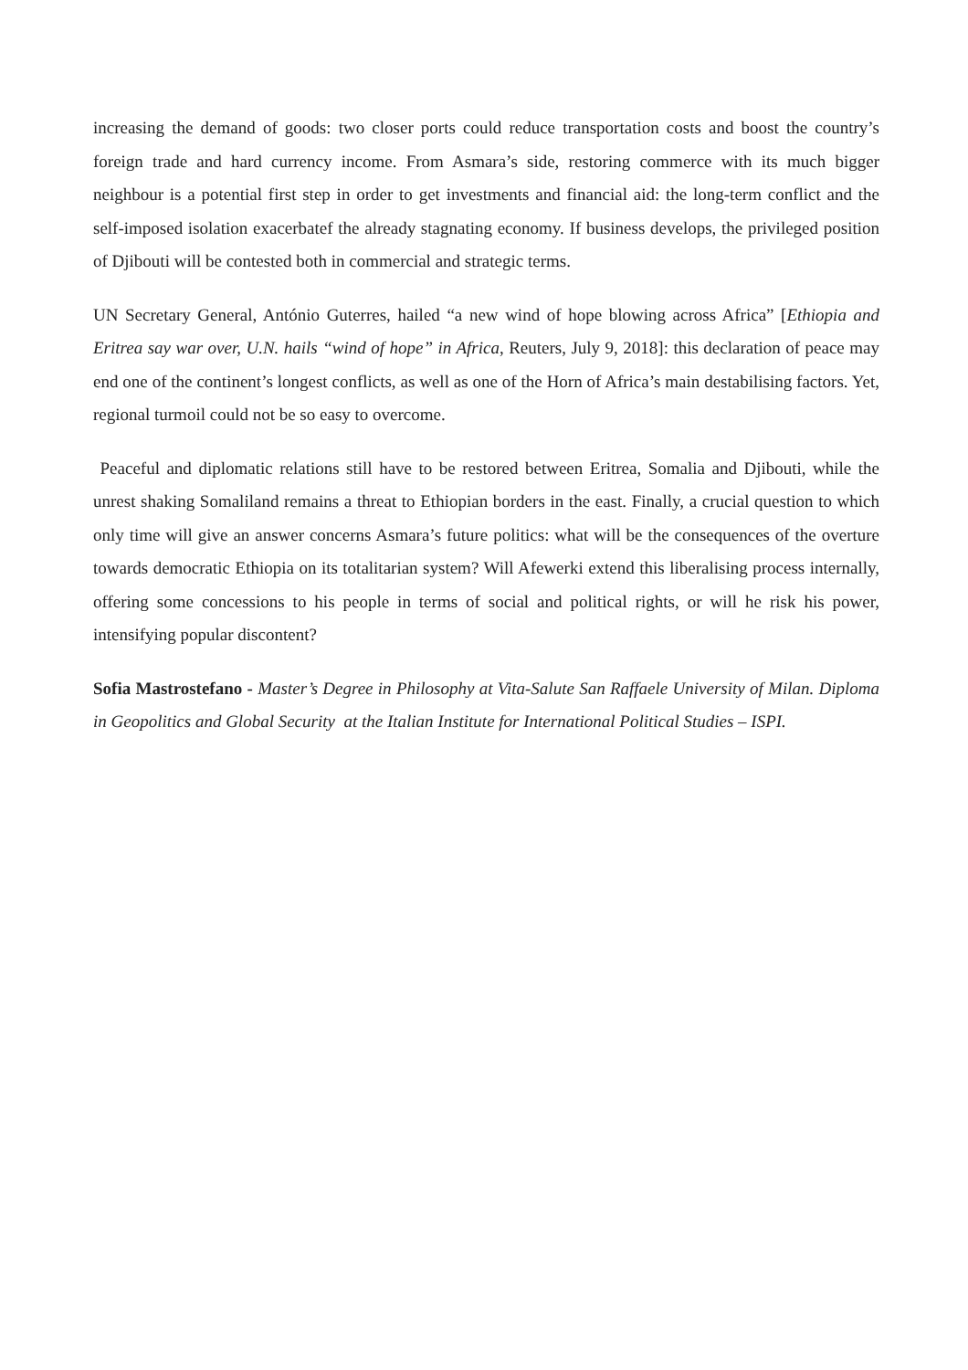increasing the demand of goods: two closer ports could reduce transportation costs and boost the country’s foreign trade and hard currency income. From Asmara’s side, restoring commerce with its much bigger neighbour is a potential first step in order to get investments and financial aid: the long-term conflict and the self-imposed isolation exacerbatef the already stagnating economy. If business develops, the privileged position of Djibouti will be contested both in commercial and strategic terms.
UN Secretary General, António Guterres, hailed “a new wind of hope blowing across Africa” [Ethiopia and Eritrea say war over, U.N. hails “wind of hope” in Africa, Reuters, July 9, 2018]: this declaration of peace may end one of the continent’s longest conflicts, as well as one of the Horn of Africa’s main destabilising factors. Yet, regional turmoil could not be so easy to overcome.
Peaceful and diplomatic relations still have to be restored between Eritrea, Somalia and Djibouti, while the unrest shaking Somaliland remains a threat to Ethiopian borders in the east. Finally, a crucial question to which only time will give an answer concerns Asmara’s future politics: what will be the consequences of the overture towards democratic Ethiopia on its totalitarian system? Will Afewerki extend this liberalising process internally, offering some concessions to his people in terms of social and political rights, or will he risk his power, intensifying popular discontent?
Sofia Mastrostefano - Master’s Degree in Philosophy at Vita-Salute San Raffaele University of Milan. Diploma in Geopolitics and Global Security at the Italian Institute for International Political Studies – ISPI.